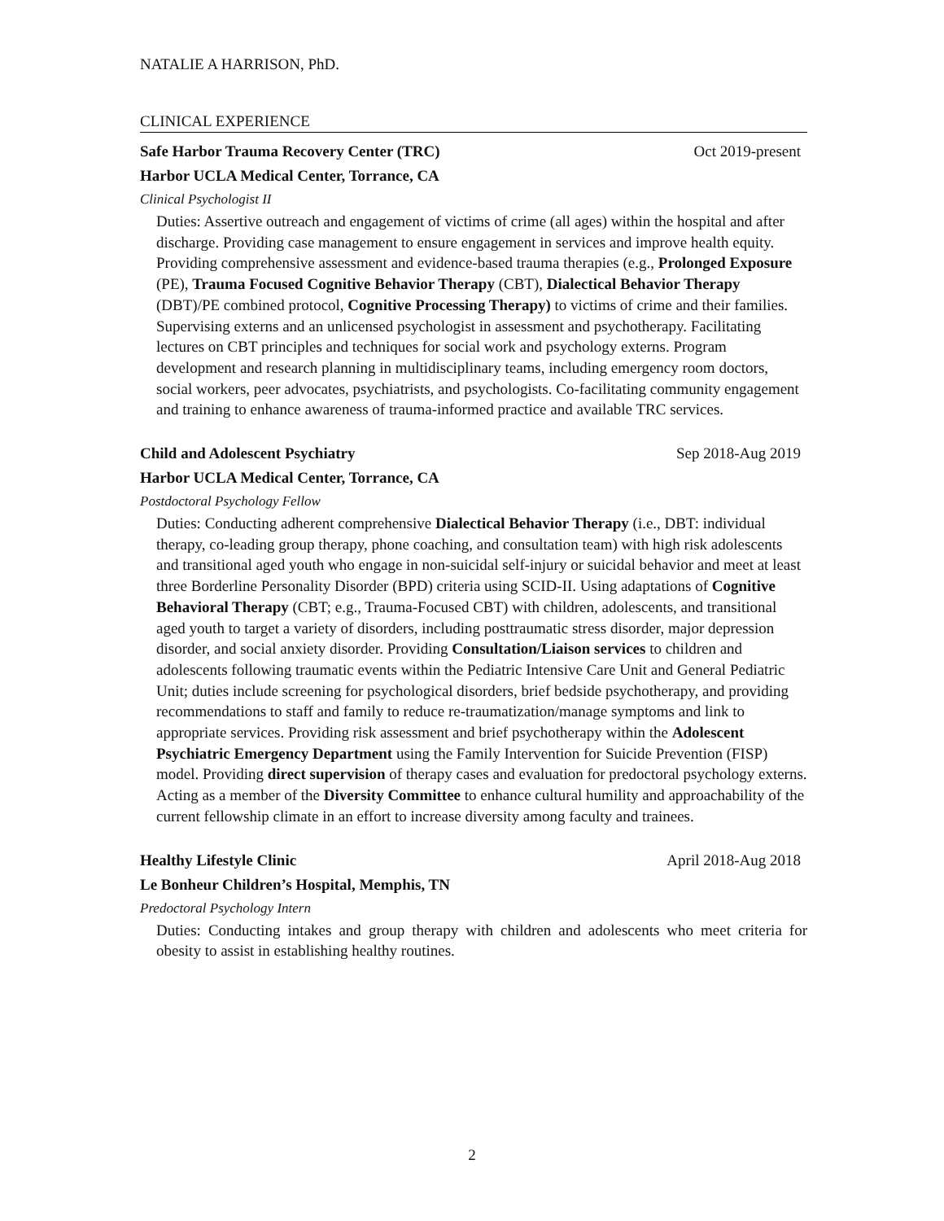NATALIE A HARRISON, PhD.
CLINICAL EXPERIENCE
Safe Harbor Trauma Recovery Center (TRC) Oct 2019-present
Harbor UCLA Medical Center, Torrance, CA
Clinical Psychologist II
Duties: Assertive outreach and engagement of victims of crime (all ages) within the hospital and after discharge. Providing case management to ensure engagement in services and improve health equity. Providing comprehensive assessment and evidence-based trauma therapies (e.g., Prolonged Exposure (PE), Trauma Focused Cognitive Behavior Therapy (CBT), Dialectical Behavior Therapy (DBT)/PE combined protocol, Cognitive Processing Therapy) to victims of crime and their families. Supervising externs and an unlicensed psychologist in assessment and psychotherapy. Facilitating lectures on CBT principles and techniques for social work and psychology externs. Program development and research planning in multidisciplinary teams, including emergency room doctors, social workers, peer advocates, psychiatrists, and psychologists. Co-facilitating community engagement and training to enhance awareness of trauma-informed practice and available TRC services.
Child and Adolescent Psychiatry Sep 2018-Aug 2019
Harbor UCLA Medical Center, Torrance, CA
Postdoctoral Psychology Fellow
Duties: Conducting adherent comprehensive Dialectical Behavior Therapy (i.e., DBT: individual therapy, co-leading group therapy, phone coaching, and consultation team) with high risk adolescents and transitional aged youth who engage in non-suicidal self-injury or suicidal behavior and meet at least three Borderline Personality Disorder (BPD) criteria using SCID-II. Using adaptations of Cognitive Behavioral Therapy (CBT; e.g., Trauma-Focused CBT) with children, adolescents, and transitional aged youth to target a variety of disorders, including posttraumatic stress disorder, major depression disorder, and social anxiety disorder. Providing Consultation/Liaison services to children and adolescents following traumatic events within the Pediatric Intensive Care Unit and General Pediatric Unit; duties include screening for psychological disorders, brief bedside psychotherapy, and providing recommendations to staff and family to reduce re-traumatization/manage symptoms and link to appropriate services. Providing risk assessment and brief psychotherapy within the Adolescent Psychiatric Emergency Department using the Family Intervention for Suicide Prevention (FISP) model. Providing direct supervision of therapy cases and evaluation for predoctoral psychology externs. Acting as a member of the Diversity Committee to enhance cultural humility and approachability of the current fellowship climate in an effort to increase diversity among faculty and trainees.
Healthy Lifestyle Clinic April 2018-Aug 2018
Le Bonheur Children’s Hospital, Memphis, TN
Predoctoral Psychology Intern
Duties: Conducting intakes and group therapy with children and adolescents who meet criteria for obesity to assist in establishing healthy routines.
2